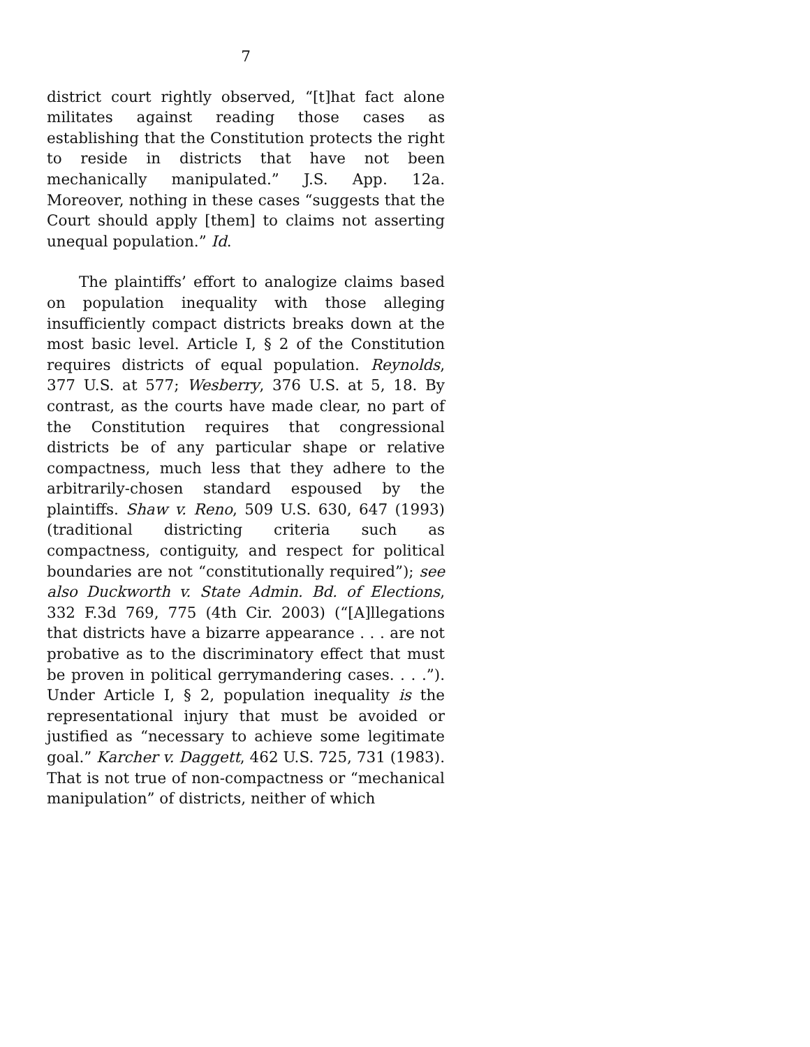7
district court rightly observed, “[t]hat fact alone militates against reading those cases as establishing that the Constitution protects the right to reside in districts that have not been mechanically manipulated.” J.S. App. 12a. Moreover, nothing in these cases “suggests that the Court should apply [them] to claims not asserting unequal population.” Id.
The plaintiffs’ effort to analogize claims based on population inequality with those alleging insufficiently compact districts breaks down at the most basic level. Article I, § 2 of the Constitution requires districts of equal population. Reynolds, 377 U.S. at 577; Wesberry, 376 U.S. at 5, 18. By contrast, as the courts have made clear, no part of the Constitution requires that congressional districts be of any particular shape or relative compactness, much less that they adhere to the arbitrarily-chosen standard espoused by the plaintiffs. Shaw v. Reno, 509 U.S. 630, 647 (1993) (traditional districting criteria such as compactness, contiguity, and respect for political boundaries are not “constitutionally required”); see also Duckworth v. State Admin. Bd. of Elections, 332 F.3d 769, 775 (4th Cir. 2003) (“[A]llegations that districts have a bizarre appearance . . . are not probative as to the discriminatory effect that must be proven in political gerrymandering cases. . . .”). Under Article I, § 2, population inequality is the representational injury that must be avoided or justified as “necessary to achieve some legitimate goal.” Karcher v. Daggett, 462 U.S. 725, 731 (1983). That is not true of non-compactness or “mechanical manipulation” of districts, neither of which